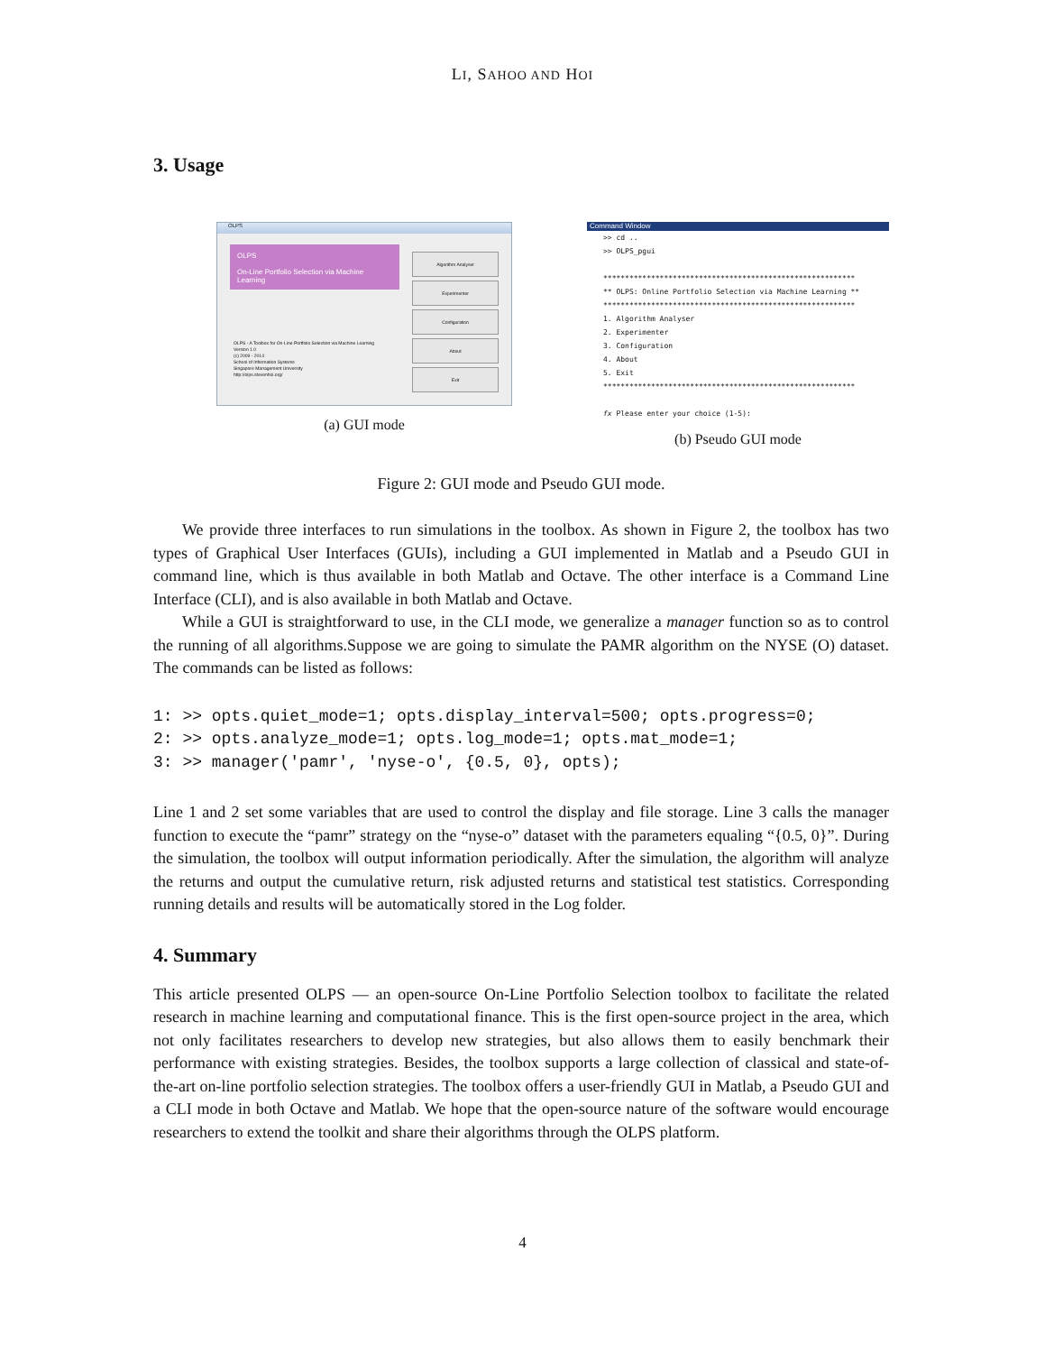LI, SAHOO AND HOI
3. Usage
OLPS
OLPS
On-Line Portfolio Selection via Machine Learning
OLPS - A Toolbox for On-Line Portfolio Selection via Machine Learning
Version 1.0
(c) 2009 - 2014
School of Information Systems
Singapore Management University
http://olps.stevenhoi.org/
Algorithm Analyser
Experimenter
Configuration
About
Exit
(a) GUI mode
Command Window
>> cd ..
>> OLPS_pgui

**********************************************************
** OLPS: Online Portfolio Selection via Machine Learning **
**********************************************************
1. Algorithm Analyser
2. Experimenter
3. Configuration
4. About
5. Exit
**********************************************************

fx Please enter your choice (1-5):
(b) Pseudo GUI mode
Figure 2: GUI mode and Pseudo GUI mode.
We provide three interfaces to run simulations in the toolbox. As shown in Figure 2, the toolbox has two types of Graphical User Interfaces (GUIs), including a GUI implemented in Matlab and a Pseudo GUI in command line, which is thus available in both Matlab and Octave. The other interface is a Command Line Interface (CLI), and is also available in both Matlab and Octave.
While a GUI is straightforward to use, in the CLI mode, we generalize a manager function so as to control the running of all algorithms.Suppose we are going to simulate the PAMR algorithm on the NYSE (O) dataset. The commands can be listed as follows:
1: >> opts.quiet_mode=1; opts.display_interval=500; opts.progress=0; 2: >> opts.analyze_mode=1; opts.log_mode=1; opts.mat_mode=1; 3: >> manager('pamr', 'nyse-o', {0.5, 0}, opts);
Line 1 and 2 set some variables that are used to control the display and file storage. Line 3 calls the manager function to execute the “pamr” strategy on the “nyse-o” dataset with the parameters equaling “{0.5, 0}”. During the simulation, the toolbox will output information periodically. After the simulation, the algorithm will analyze the returns and output the cumulative return, risk adjusted returns and statistical test statistics. Corresponding running details and results will be automatically stored in the Log folder.
4. Summary
This article presented OLPS — an open-source On-Line Portfolio Selection toolbox to facilitate the related research in machine learning and computational finance. This is the first open-source project in the area, which not only facilitates researchers to develop new strategies, but also allows them to easily benchmark their performance with existing strategies. Besides, the toolbox supports a large collection of classical and state-of-the-art on-line portfolio selection strategies. The toolbox offers a user-friendly GUI in Matlab, a Pseudo GUI and a CLI mode in both Octave and Matlab. We hope that the open-source nature of the software would encourage researchers to extend the toolkit and share their algorithms through the OLPS platform.
4